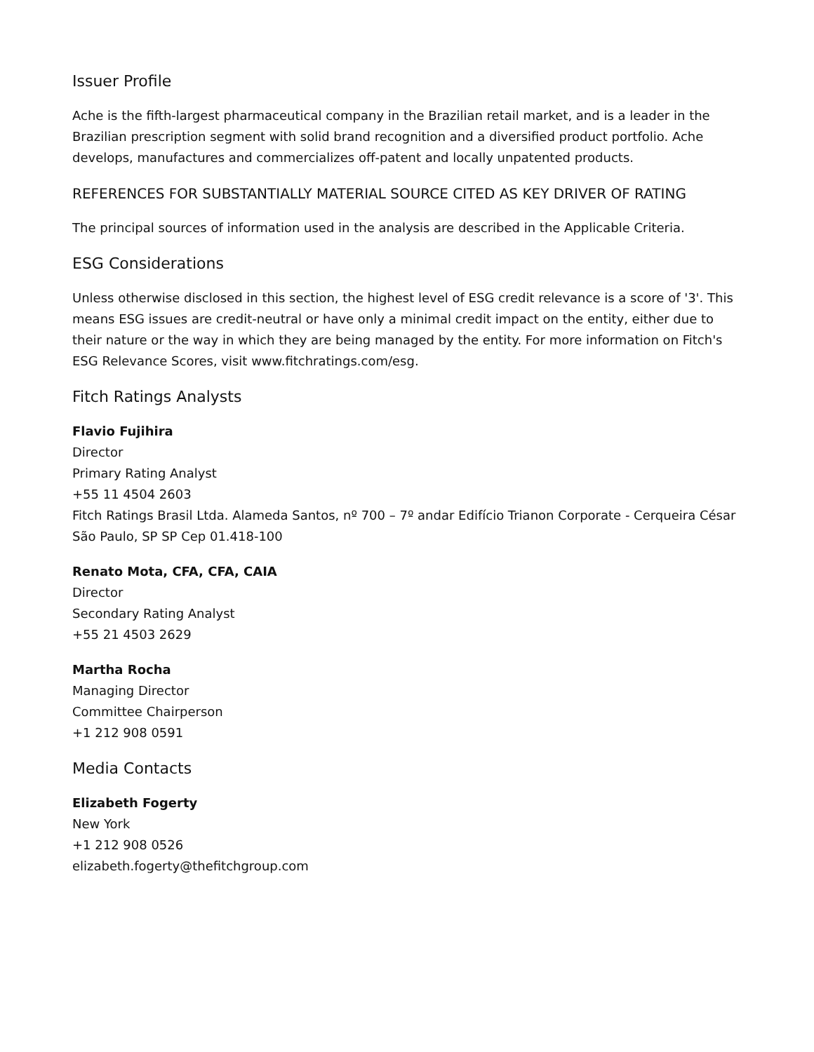Issuer Profile
Ache is the fifth-largest pharmaceutical company in the Brazilian retail market, and is a leader in the Brazilian prescription segment with solid brand recognition and a diversified product portfolio. Ache develops, manufactures and commercializes off-patent and locally unpatented products.
REFERENCES FOR SUBSTANTIALLY MATERIAL SOURCE CITED AS KEY DRIVER OF RATING
The principal sources of information used in the analysis are described in the Applicable Criteria.
ESG Considerations
Unless otherwise disclosed in this section, the highest level of ESG credit relevance is a score of '3'. This means ESG issues are credit-neutral or have only a minimal credit impact on the entity, either due to their nature or the way in which they are being managed by the entity. For more information on Fitch's ESG Relevance Scores, visit www.fitchratings.com/esg.
Fitch Ratings Analysts
Flavio Fujihira
Director
Primary Rating Analyst
+55 11 4504 2603
Fitch Ratings Brasil Ltda. Alameda Santos, nº 700 – 7º andar Edifício Trianon Corporate - Cerqueira César São Paulo, SP SP Cep 01.418-100
Renato Mota, CFA, CFA, CAIA
Director
Secondary Rating Analyst
+55 21 4503 2629
Martha Rocha
Managing Director
Committee Chairperson
+1 212 908 0591
Media Contacts
Elizabeth Fogerty
New York
+1 212 908 0526
elizabeth.fogerty@thefitchgroup.com